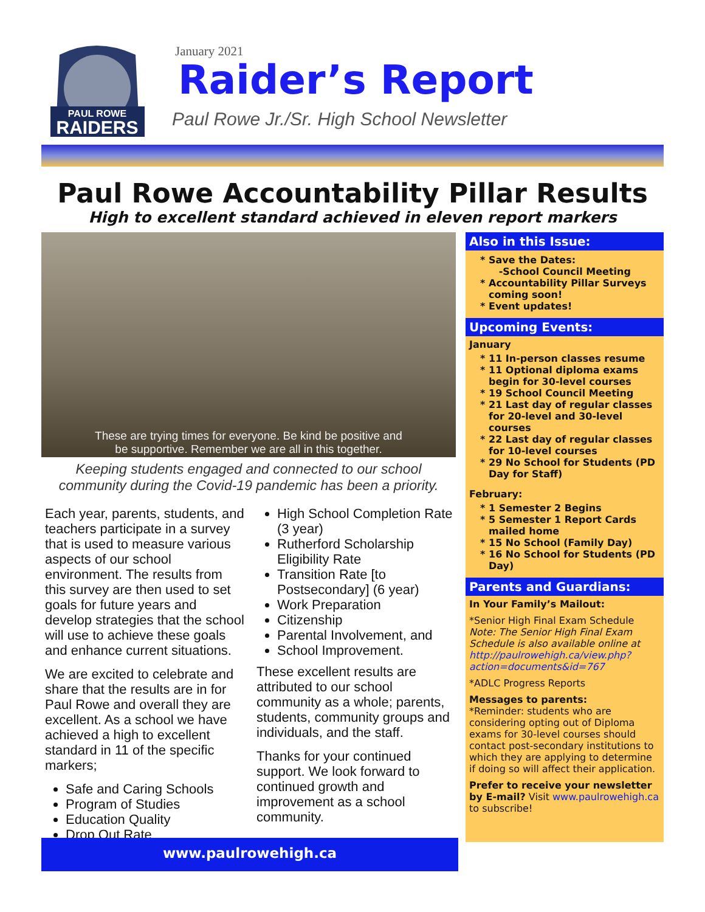PAUL ROWE
RAIDERS
January 2021
Raider’s Report
Paul Rowe Jr./Sr. High School Newsletter
Paul Rowe Accountability Pillar Results
High to excellent standard achieved in eleven report markers
These are trying times for everyone. Be kind be positive and
be supportive. Remember we are all in this together.
Keeping students engaged and connected to our school community during the Covid-19 pandemic has been a priority.
Each year, parents, students, and teachers participate in a survey that is used to measure various aspects of our school environment. The results from this survey are then used to set goals for future years and develop strategies that the school will use to achieve these goals and enhance current situations.
We are excited to celebrate and share that the results are in for Paul Rowe and overall they are excellent. As a school we have achieved a high to excellent standard in 11 of the specific markers;
Safe and Caring Schools
Program of Studies
Education Quality
Drop Out Rate
High School Completion Rate (3 year)
Rutherford Scholarship Eligibility Rate
Transition Rate [to Postsecondary] (6 year)
Work Preparation
Citizenship
Parental Involvement, and
School Improvement.
These excellent results are attributed to our school community as a whole; parents, students, community groups and individuals, and the staff.
Thanks for your continued support. We look forward to continued growth and improvement as a school community.
Also in this Issue:
Save the Dates:
-School Council Meeting
Accountability Pillar Surveys coming soon!
Event updates!
Upcoming Events:
January
11 In-person classes resume
11 Optional diploma exams begin for 30-level courses
19 School Council Meeting
21 Last day of regular classes for 20-level and 30-level courses
22 Last day of regular classes for 10-level courses
29 No School for Students (PD Day for Staff)
February:
1 Semester 2 Begins
5 Semester 1 Report Cards mailed home
15 No School (Family Day)
16 No School for Students (PD Day)
Parents and Guardians:
In Your Family’s Mailout:
*Senior High Final Exam Schedule
Note: The Senior High Final Exam Schedule is also available online at http://paulrowehigh.ca/view.php?action=documents&id=767
*ADLC Progress Reports
Messages to parents:
*Reminder: students who are considering opting out of Diploma exams for 30-level courses should contact post-secondary institutions to which they are applying to determine if doing so will affect their application.
Prefer to receive your newsletter by E-mail? Visit www.paulrowehigh.ca to subscribe!
www.paulrowehigh.ca